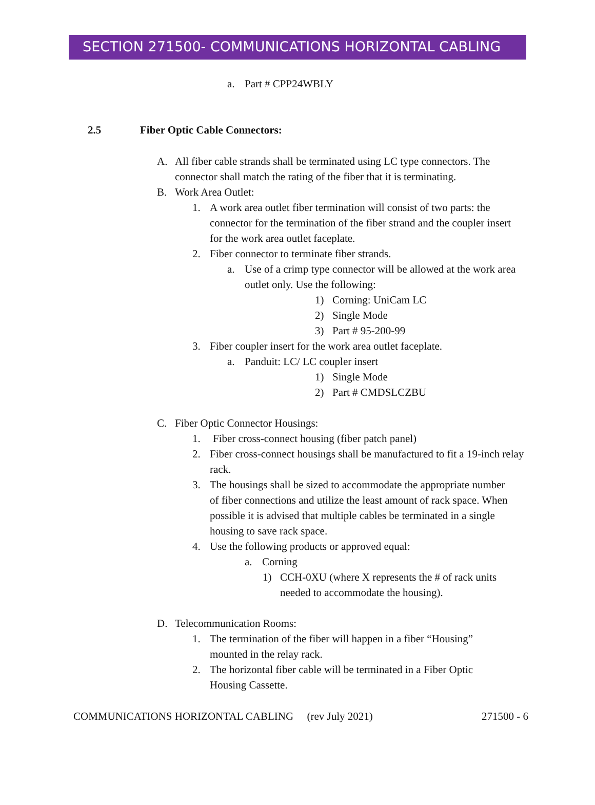SECTION 271500- COMMUNICATIONS HORIZONTAL CABLING
a. Part # CPP24WBLY
2.5 Fiber Optic Cable Connectors:
A. All fiber cable strands shall be terminated using LC type connectors. The connector shall match the rating of the fiber that it is terminating.
B. Work Area Outlet:
1. A work area outlet fiber termination will consist of two parts: the connector for the termination of the fiber strand and the coupler insert for the work area outlet faceplate.
2. Fiber connector to terminate fiber strands.
a. Use of a crimp type connector will be allowed at the work area outlet only. Use the following:
1) Corning: UniCam LC
2) Single Mode
3) Part # 95-200-99
3. Fiber coupler insert for the work area outlet faceplate.
a. Panduit: LC/ LC coupler insert
1) Single Mode
2) Part # CMDSLCZBU
C. Fiber Optic Connector Housings:
1. Fiber cross-connect housing (fiber patch panel)
2. Fiber cross-connect housings shall be manufactured to fit a 19-inch relay rack.
3. The housings shall be sized to accommodate the appropriate number of fiber connections and utilize the least amount of rack space. When possible it is advised that multiple cables be terminated in a single housing to save rack space.
4. Use the following products or approved equal:
a. Corning
1) CCH-0XU (where X represents the # of rack units needed to accommodate the housing).
D. Telecommunication Rooms:
1. The termination of the fiber will happen in a fiber “Housing” mounted in the relay rack.
2. The horizontal fiber cable will be terminated in a Fiber Optic Housing Cassette.
COMMUNICATIONS HORIZONTAL CABLING (rev July 2021) 271500 - 6